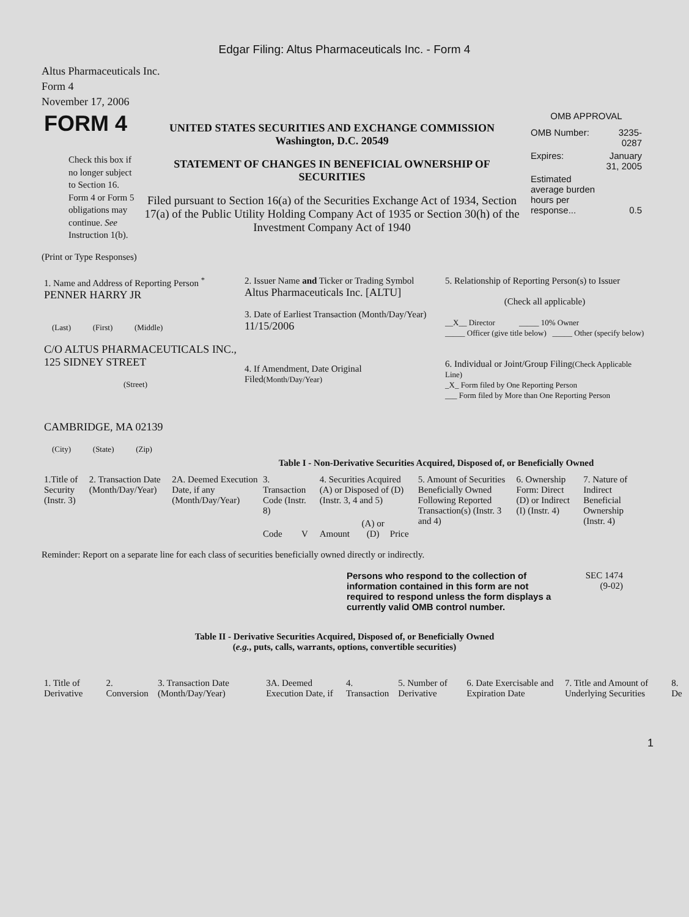Edgar Filing: Altus Pharmaceuticals Inc. - Form 4
Altus Pharmaceuticals Inc.
Form 4
November 17, 2006
| FORM 4 Check this box if no longer subject to Section 16. Form 4 or Form 5 obligations may continue. See Instruction 1(b). | UNITED STATES SECURITIES AND EXCHANGE COMMISSION Washington, D.C. 20549 STATEMENT OF CHANGES IN BENEFICIAL OWNERSHIP OF SECURITIES Filed pursuant to Section 16(a) of the Securities Exchange Act of 1934, Section 17(a) of the Public Utility Holding Company Act of 1935 or Section 30(h) of the Investment Company Act of 1940 | OMB APPROVAL / OMB Number: / 3235-0287 / / Expires: / January 31, 2005 / / Estimated average burden hours per response... / 0.5 / |
(Print or Type Responses)
| 1. Name and Address of Reporting Person <sup>*</sup> PENNER HARRY JR (Last) (First) (Middle) C/O ALTUS PHARMACEUTICALS INC., 125 SIDNEY STREET (Street) CAMBRIDGE, MA 02139 (City) (State) (Zip) | 2. Issuer Name and Ticker or Trading Symbol Altus Pharmaceuticals Inc. [ALTU] 3. Date of Earliest Transaction (Month/Day/Year) 11/15/2006 4. If Amendment, Date Original Filed (Month/Day/Year) | 5. Relationship of Reporting Person(s) to Issuer (Check all applicable) __X__ Director _____ 10% Owner _____ Officer (give title below) _____ Other (specify below) 6. Individual or Joint/Group Filing (Check Applicable Line) _X_ Form filed by One Reporting Person ___ Form filed by More than One Reporting Person |
Table I - Non-Derivative Securities Acquired, Disposed of, or Beneficially Owned
| 1.Title of Security (Instr. 3) | 2. Transaction Date (Month/Day/Year) | 2A. Deemed Execution Date, if any (Month/Day/Year) | 3. Transaction Code (Instr. 8) | | 4. Securities Acquired (A) or Disposed of (D) (Instr. 3, 4 and 5) | | | 5. Amount of Securities Beneficially Owned Following Reported Transaction(s) (Instr. 3 and 4) | 6. Ownership Form: Direct (D) or Indirect (I) (Instr. 4) | 7. Nature of Indirect Beneficial Ownership (Instr. 4) |
| --- | --- | --- | --- | --- | --- | --- | --- | --- | --- | --- |
| | | | Code | V | Amount | (A) or (D) | Price | | | |
Reminder: Report on a separate line for each class of securities beneficially owned directly or indirectly.
| Persons who respond to the collection of information contained in this form are not required to respond unless the form displays a currently valid OMB control number. | SEC 1474 (9-02) |
Table II - Derivative Securities Acquired, Disposed of, or Beneficially Owned
(e.g., puts, calls, warrants, options, convertible securities)
| 1. Title of Derivative | 2. Conversion | 3. Transaction Date (Month/Day/Year) | 3A. Deemed Execution Date, if | 4. Transaction | 5. Number of Derivative | 6. Date Exercisable and Expiration Date | 7. Title and Amount of Underlying Securities | 8. De |
| --- | --- | --- | --- | --- | --- | --- | --- | --- |
1